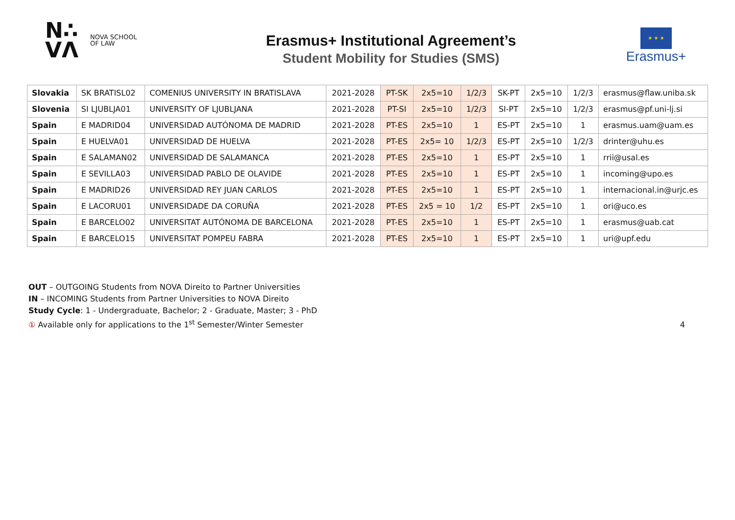N∴
VΛ
NOVA SCHOOL
OF LAW
Erasmus+ Institutional Agreement’s
Student Mobility for Studies (SMS)
★ ★ ★
Erasmus+
| Slovakia | SK BRATISL02 | COMENIUS UNIVERSITY IN BRATISLAVA | 2021-2028 | PT-SK | 2x5=10 | 1/2/3 | SK-PT | 2x5=10 | 1/2/3 | erasmus@flaw.uniba.sk |
| Slovenia | SI LJUBLJA01 | UNIVERSITY OF LJUBLJANA | 2021-2028 | PT-SI | 2x5=10 | 1/2/3 | SI-PT | 2x5=10 | 1/2/3 | erasmus@pf.uni-lj.si |
| Spain | E MADRID04 | UNIVERSIDAD AUTÓNOMA DE MADRID | 2021-2028 | PT-ES | 2x5=10 | 1 | ES-PT | 2x5=10 | 1 | erasmus.uam@uam.es |
| Spain | E HUELVA01 | UNIVERSIDAD DE HUELVA | 2021-2028 | PT-ES | 2x5= 10 | 1/2/3 | ES-PT | 2x5=10 | 1/2/3 | drinter@uhu.es |
| Spain | E SALAMAN02 | UNIVERSIDAD DE SALAMANCA | 2021-2028 | PT-ES | 2x5=10 | 1 | ES-PT | 2x5=10 | 1 | rrii@usal.es |
| Spain | E SEVILLA03 | UNIVERSIDAD PABLO DE OLAVIDE | 2021-2028 | PT-ES | 2x5=10 | 1 | ES-PT | 2x5=10 | 1 | incoming@upo.es |
| Spain | E MADRID26 | UNIVERSIDAD REY JUAN CARLOS | 2021-2028 | PT-ES | 2x5=10 | 1 | ES-PT | 2x5=10 | 1 | internacional.in@urjc.es |
| Spain | E LACORU01 | UNIVERSIDADE DA CORUÑA | 2021-2028 | PT-ES | 2x5 = 10 | 1/2 | ES-PT | 2x5=10 | 1 | ori@uco.es |
| Spain | E BARCELO02 | UNIVERSITAT AUTÓNOMA DE BARCELONA | 2021-2028 | PT-ES | 2x5=10 | 1 | ES-PT | 2x5=10 | 1 | erasmus@uab.cat |
| Spain | E BARCELO15 | UNIVERSITAT POMPEU FABRA | 2021-2028 | PT-ES | 2x5=10 | 1 | ES-PT | 2x5=10 | 1 | uri@upf.edu |
OUT – OUTGOING Students from NOVA Direito to Partner Universities
IN – INCOMING Students from Partner Universities to NOVA Direito
Study Cycle: 1 - Undergraduate, Bachelor; 2 - Graduate, Master; 3 - PhD
① Available only for applications to the 1<sup>st</sup> Semester/Winter Semester
4